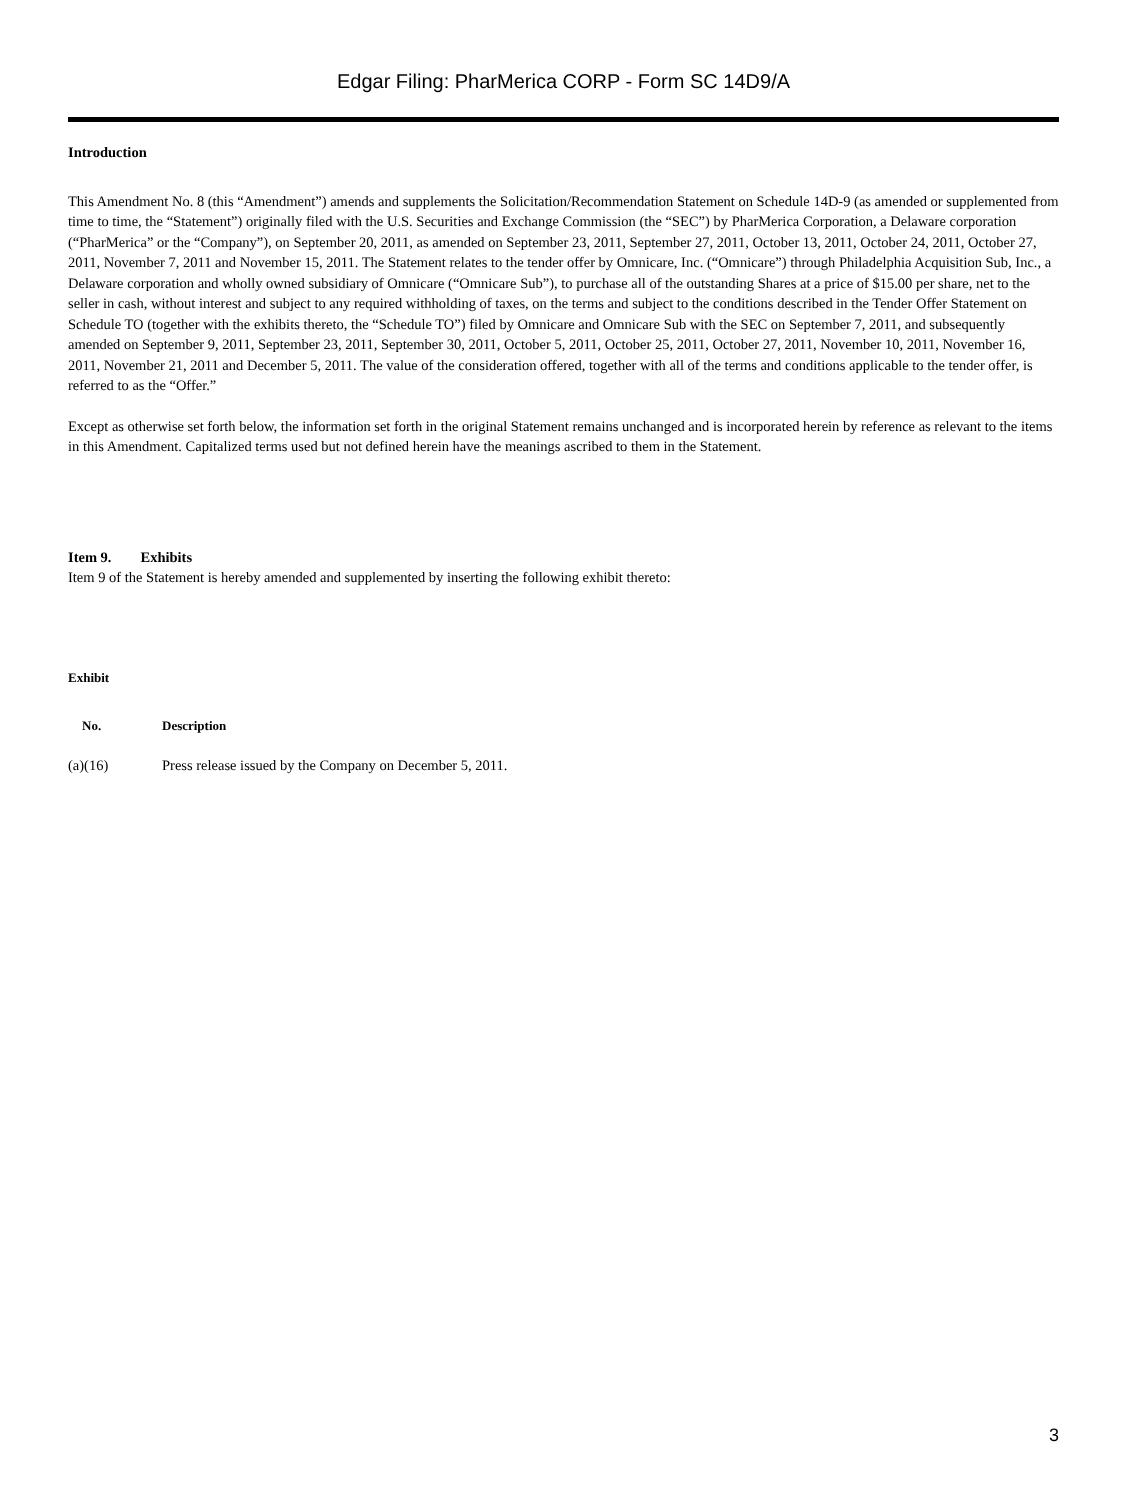Edgar Filing: PharMerica CORP - Form SC 14D9/A
Introduction
This Amendment No. 8 (this “Amendment”) amends and supplements the Solicitation/Recommendation Statement on Schedule 14D-9 (as amended or supplemented from time to time, the “Statement”) originally filed with the U.S. Securities and Exchange Commission (the “SEC”) by PharMerica Corporation, a Delaware corporation (“PharMerica” or the “Company”), on September 20, 2011, as amended on September 23, 2011, September 27, 2011, October 13, 2011, October 24, 2011, October 27, 2011, November 7, 2011 and November 15, 2011. The Statement relates to the tender offer by Omnicare, Inc. (“Omnicare”) through Philadelphia Acquisition Sub, Inc., a Delaware corporation and wholly owned subsidiary of Omnicare (“Omnicare Sub”), to purchase all of the outstanding Shares at a price of $15.00 per share, net to the seller in cash, without interest and subject to any required withholding of taxes, on the terms and subject to the conditions described in the Tender Offer Statement on Schedule TO (together with the exhibits thereto, the “Schedule TO”) filed by Omnicare and Omnicare Sub with the SEC on September 7, 2011, and subsequently amended on September 9, 2011, September 23, 2011, September 30, 2011, October 5, 2011, October 25, 2011, October 27, 2011, November 10, 2011, November 16, 2011, November 21, 2011 and December 5, 2011. The value of the consideration offered, together with all of the terms and conditions applicable to the tender offer, is referred to as the “Offer.”
Except as otherwise set forth below, the information set forth in the original Statement remains unchanged and is incorporated herein by reference as relevant to the items in this Amendment. Capitalized terms used but not defined herein have the meanings ascribed to them in the Statement.
Item 9. Exhibits
Item 9 of the Statement is hereby amended and supplemented by inserting the following exhibit thereto:
| Exhibit | |
| --- | --- |
| No. | Description |
| (a)(16) | Press release issued by the Company on December 5, 2011. |
3